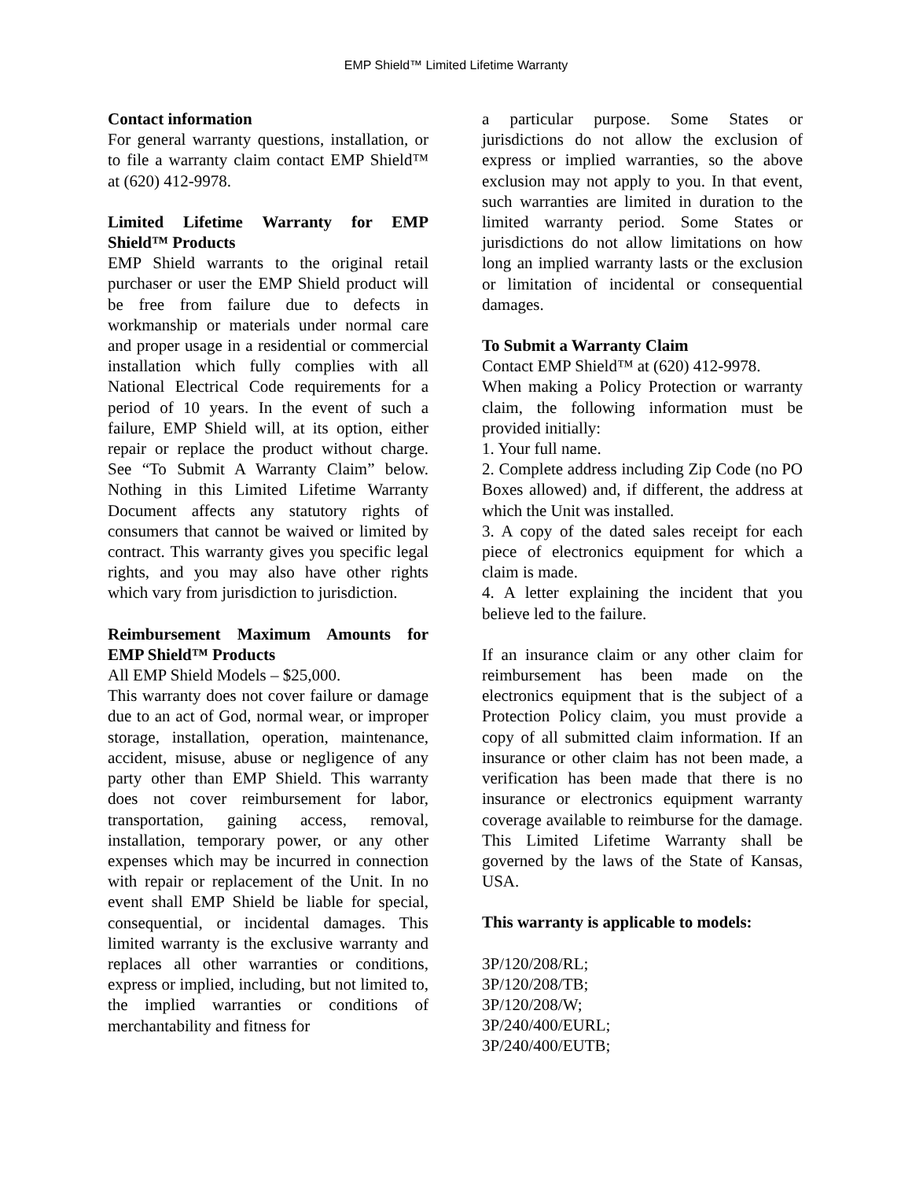EMP Shield™ Limited Lifetime Warranty
Contact information
For general warranty questions, installation, or to file a warranty claim contact EMP Shield™ at (620) 412-9978.
Limited Lifetime Warranty for EMP Shield™ Products
EMP Shield warrants to the original retail purchaser or user the EMP Shield product will be free from failure due to defects in workmanship or materials under normal care and proper usage in a residential or commercial installation which fully complies with all National Electrical Code requirements for a period of 10 years. In the event of such a failure, EMP Shield will, at its option, either repair or replace the product without charge. See “To Submit A Warranty Claim” below. Nothing in this Limited Lifetime Warranty Document affects any statutory rights of consumers that cannot be waived or limited by contract. This warranty gives you specific legal rights, and you may also have other rights which vary from jurisdiction to jurisdiction.
Reimbursement Maximum Amounts for EMP Shield™ Products
All EMP Shield Models – $25,000.
This warranty does not cover failure or damage due to an act of God, normal wear, or improper storage, installation, operation, maintenance, accident, misuse, abuse or negligence of any party other than EMP Shield. This warranty does not cover reimbursement for labor, transportation, gaining access, removal, installation, temporary power, or any other expenses which may be incurred in connection with repair or replacement of the Unit. In no event shall EMP Shield be liable for special, consequential, or incidental damages. This limited warranty is the exclusive warranty and replaces all other warranties or conditions, express or implied, including, but not limited to, the implied warranties or conditions of merchantability and fitness for
a particular purpose. Some States or jurisdictions do not allow the exclusion of express or implied warranties, so the above exclusion may not apply to you. In that event, such warranties are limited in duration to the limited warranty period. Some States or jurisdictions do not allow limitations on how long an implied warranty lasts or the exclusion or limitation of incidental or consequential damages.
To Submit a Warranty Claim
Contact EMP Shield™ at (620) 412-9978.
When making a Policy Protection or warranty claim, the following information must be provided initially:
1. Your full name.
2. Complete address including Zip Code (no PO Boxes allowed) and, if different, the address at which the Unit was installed.
3. A copy of the dated sales receipt for each piece of electronics equipment for which a claim is made.
4. A letter explaining the incident that you believe led to the failure.
If an insurance claim or any other claim for reimbursement has been made on the electronics equipment that is the subject of a Protection Policy claim, you must provide a copy of all submitted claim information. If an insurance or other claim has not been made, a verification has been made that there is no insurance or electronics equipment warranty coverage available to reimburse for the damage. This Limited Lifetime Warranty shall be governed by the laws of the State of Kansas, USA.
This warranty is applicable to models:
3P/120/208/RL;
3P/120/208/TB;
3P/120/208/W;
3P/240/400/EURL;
3P/240/400/EUTB;